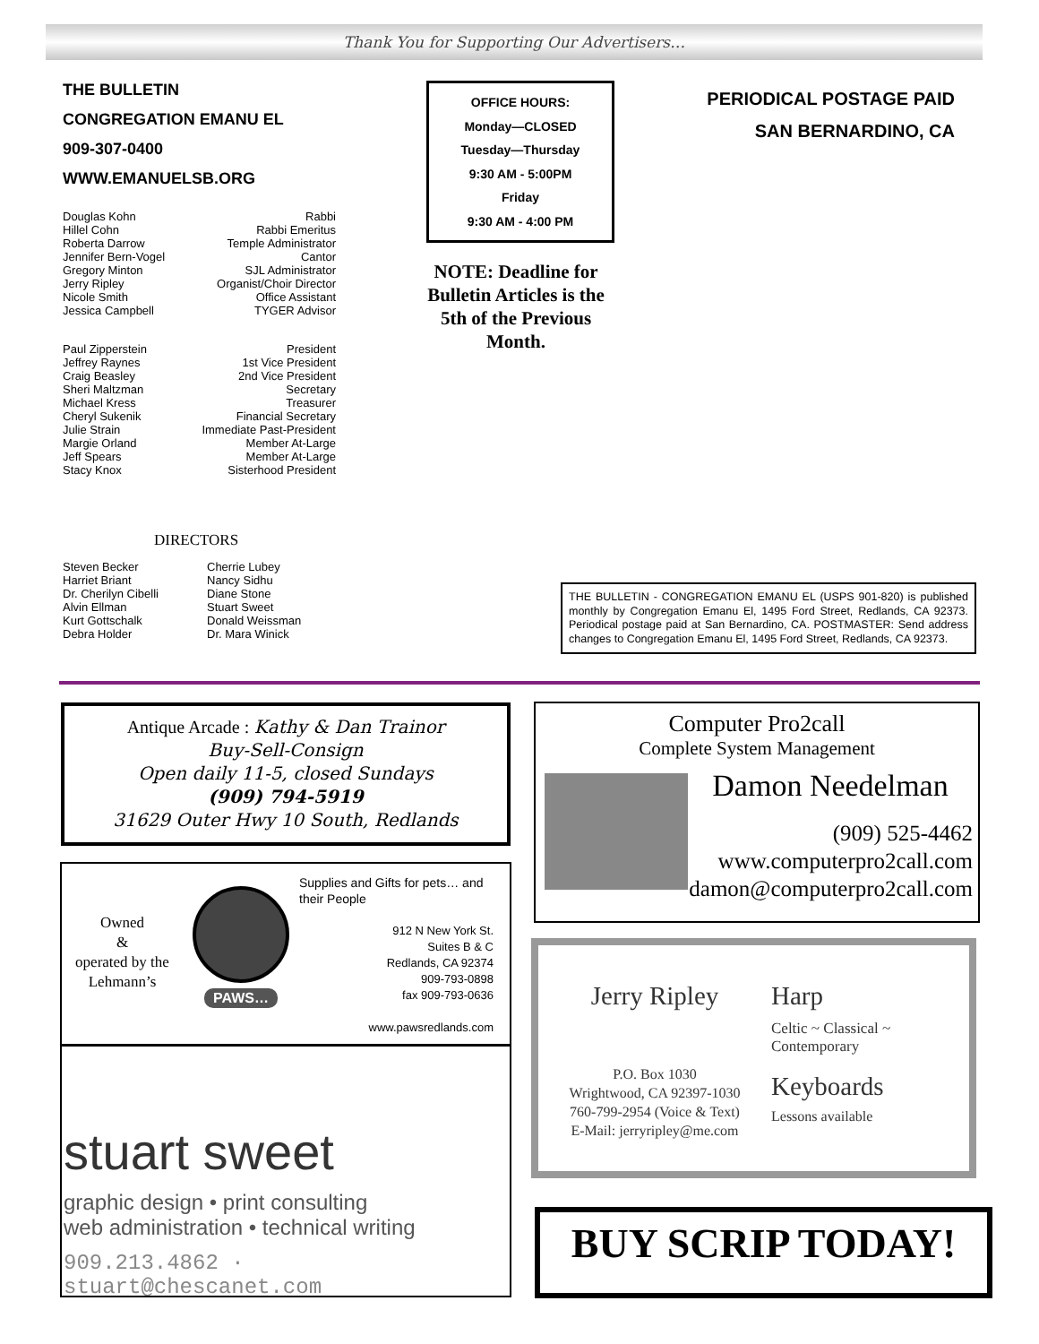Thank You for Supporting Our Advertisers…
THE BULLETIN
CONGREGATION EMANU EL
909-307-0400
WWW.EMANUELSB.ORG
Douglas Kohn Rabbi
Hillel Cohn Rabbi Emeritus
Roberta Darrow Temple Administrator
Jennifer Bern-Vogel Cantor
Gregory Minton SJL Administrator
Jerry Ripley Organist/Choir Director
Nicole Smith Office Assistant
Jessica Campbell TYGER Advisor
Paul Zipperstein President
Jeffrey Raynes 1st Vice President
Craig Beasley 2nd Vice President
Sheri Maltzman Secretary
Michael Kress Treasurer
Cheryl Sukenik Financial Secretary
Julie Strain Immediate Past-President
Margie Orland Member At-Large
Jeff Spears Member At-Large
Stacy Knox Sisterhood President
OFFICE HOURS:
Monday—CLOSED
Tuesday—Thursday
9:30 AM - 5:00PM
Friday
9:30 AM - 4:00 PM
NOTE: Deadline for Bulletin Articles is the 5th of the Previous Month.
PERIODICAL POSTAGE PAID
SAN BERNARDINO, CA
DIRECTORS
Steven Becker
Harriet Briant
Dr. Cherilyn Cibelli
Alvin Ellman
Kurt Gottschalk
Debra Holder
Cherrie Lubey
Nancy Sidhu
Diane Stone
Stuart Sweet
Donald Weissman
Dr. Mara Winick
THE BULLETIN - CONGREGATION EMANU EL (USPS 901-820) is published monthly by Congregation Emanu El, 1495 Ford Street, Redlands, CA 92373. Periodical postage paid at San Bernardino, CA. POSTMASTER: Send address changes to Congregation Emanu El, 1495 Ford Street, Redlands, CA 92373.
Antique Arcade : Kathy & Dan Trainor
Buy-Sell-Consign
Open daily 11-5, closed Sundays
(909) 794-5919
31629 Outer Hwy 10 South, Redlands
Owned
&
operated by the Lehmann’s
PAWS…
Supplies and Gifts for pets… and their People
912 N New York St.
Suites B & C
Redlands, CA 92374
909-793-0898
fax 909-793-0636
www.pawsredlands.com
stuart sweet
graphic design • print consulting
web administration • technical writing
909.213.4862 · stuart@chescanet.com
Computer Pro2call
Complete System Management
Damon Needelman
(909) 525-4462
www.computerpro2call.com
damon@computerpro2call.com
Jerry Ripley
P.O. Box 1030
Wrightwood, CA 92397-1030
760-799-2954 (Voice & Text)
E-Mail: jerryripley@me.com
Harp
Celtic ~ Classical ~
Contemporary
Keyboards
Lessons available
BUY SCRIP TODAY!